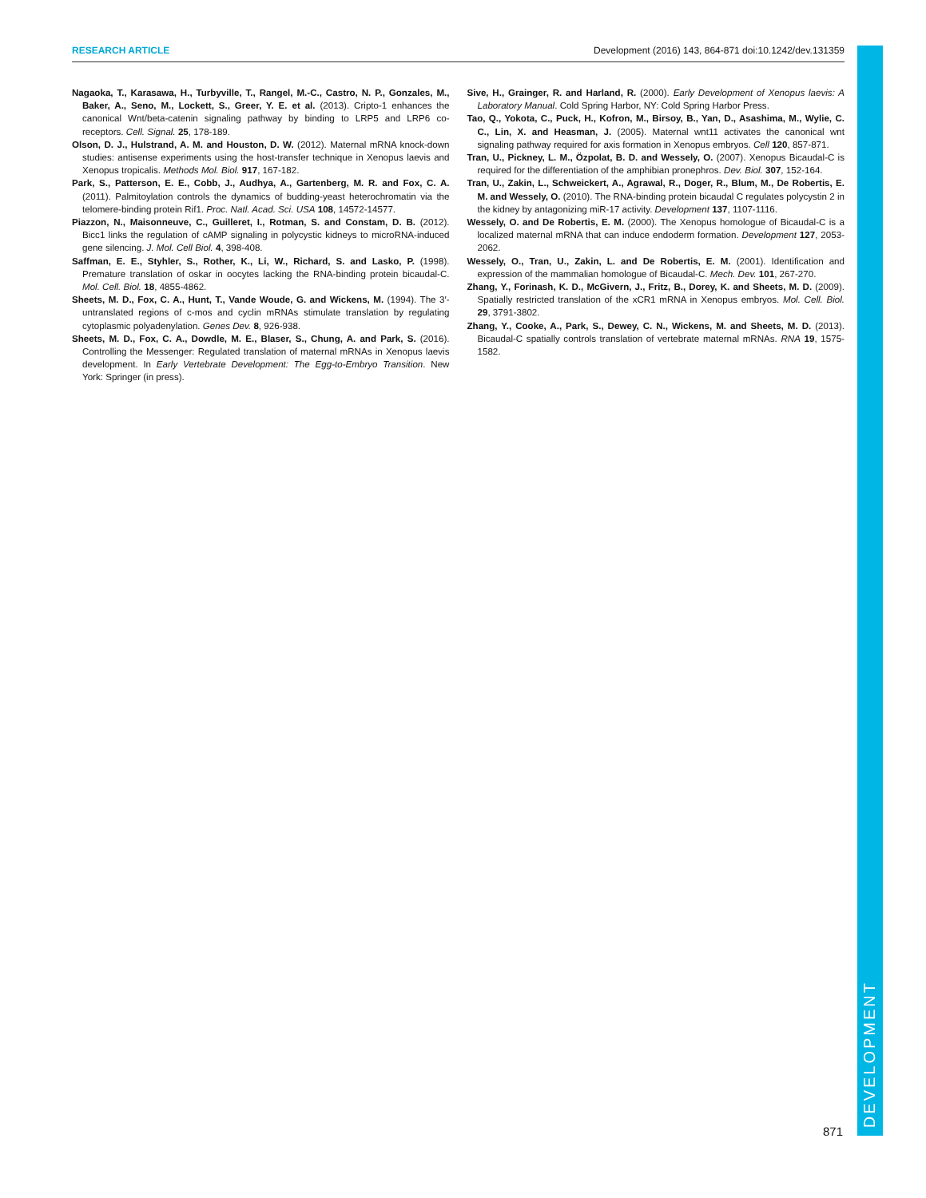RESEARCH ARTICLE Development (2016) 143, 864-871 doi:10.1242/dev.131359
DEVELOPMENT
Nagaoka, T., Karasawa, H., Turbyville, T., Rangel, M.-C., Castro, N. P., Gonzales, M., Baker, A., Seno, M., Lockett, S., Greer, Y. E. et al. (2013). Cripto-1 enhances the canonical Wnt/beta-catenin signaling pathway by binding to LRP5 and LRP6 co-receptors. Cell. Signal. 25, 178-189.
Olson, D. J., Hulstrand, A. M. and Houston, D. W. (2012). Maternal mRNA knock-down studies: antisense experiments using the host-transfer technique in Xenopus laevis and Xenopus tropicalis. Methods Mol. Biol. 917, 167-182.
Park, S., Patterson, E. E., Cobb, J., Audhya, A., Gartenberg, M. R. and Fox, C. A. (2011). Palmitoylation controls the dynamics of budding-yeast heterochromatin via the telomere-binding protein Rif1. Proc. Natl. Acad. Sci. USA 108, 14572-14577.
Piazzon, N., Maisonneuve, C., Guilleret, I., Rotman, S. and Constam, D. B. (2012). Bicc1 links the regulation of cAMP signaling in polycystic kidneys to microRNA-induced gene silencing. J. Mol. Cell Biol. 4, 398-408.
Saffman, E. E., Styhler, S., Rother, K., Li, W., Richard, S. and Lasko, P. (1998). Premature translation of oskar in oocytes lacking the RNA-binding protein bicaudal-C. Mol. Cell. Biol. 18, 4855-4862.
Sheets, M. D., Fox, C. A., Hunt, T., Vande Woude, G. and Wickens, M. (1994). The 3′-untranslated regions of c-mos and cyclin mRNAs stimulate translation by regulating cytoplasmic polyadenylation. Genes Dev. 8, 926-938.
Sheets, M. D., Fox, C. A., Dowdle, M. E., Blaser, S., Chung, A. and Park, S. (2016). Controlling the Messenger: Regulated translation of maternal mRNAs in Xenopus laevis development. In Early Vertebrate Development: The Egg-to-Embryo Transition. New York: Springer (in press).
Sive, H., Grainger, R. and Harland, R. (2000). Early Development of Xenopus laevis: A Laboratory Manual. Cold Spring Harbor, NY: Cold Spring Harbor Press.
Tao, Q., Yokota, C., Puck, H., Kofron, M., Birsoy, B., Yan, D., Asashima, M., Wylie, C. C., Lin, X. and Heasman, J. (2005). Maternal wnt11 activates the canonical wnt signaling pathway required for axis formation in Xenopus embryos. Cell 120, 857-871.
Tran, U., Pickney, L. M., Özpolat, B. D. and Wessely, O. (2007). Xenopus Bicaudal-C is required for the differentiation of the amphibian pronephros. Dev. Biol. 307, 152-164.
Tran, U., Zakin, L., Schweickert, A., Agrawal, R., Doger, R., Blum, M., De Robertis, E. M. and Wessely, O. (2010). The RNA-binding protein bicaudal C regulates polycystin 2 in the kidney by antagonizing miR-17 activity. Development 137, 1107-1116.
Wessely, O. and De Robertis, E. M. (2000). The Xenopus homologue of Bicaudal-C is a localized maternal mRNA that can induce endoderm formation. Development 127, 2053-2062.
Wessely, O., Tran, U., Zakin, L. and De Robertis, E. M. (2001). Identification and expression of the mammalian homologue of Bicaudal-C. Mech. Dev. 101, 267-270.
Zhang, Y., Forinash, K. D., McGivern, J., Fritz, B., Dorey, K. and Sheets, M. D. (2009). Spatially restricted translation of the xCR1 mRNA in Xenopus embryos. Mol. Cell. Biol. 29, 3791-3802.
Zhang, Y., Cooke, A., Park, S., Dewey, C. N., Wickens, M. and Sheets, M. D. (2013). Bicaudal-C spatially controls translation of vertebrate maternal mRNAs. RNA 19, 1575-1582.
871